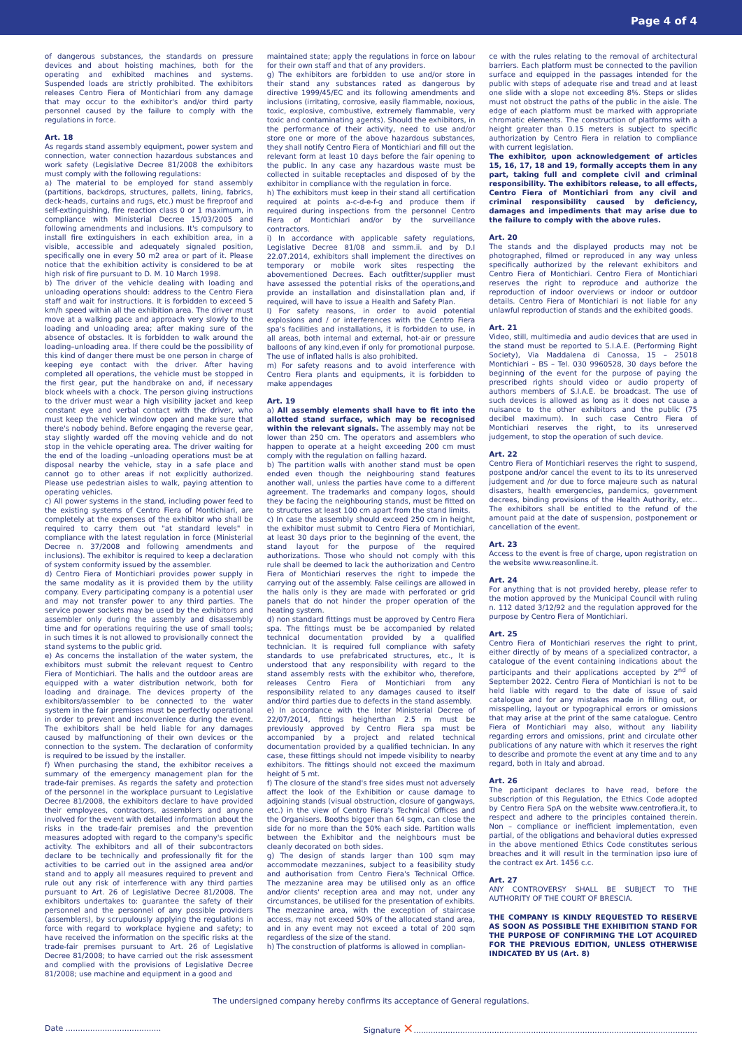Page 4 of 4
of dangerous substances, the standards on pressure devices and about hoisting machines, both for the operating and exhibited machines and systems. Suspended loads are strictly prohibited. The exhibitors releases Centro Fiera of Montichiari from any damage that may occur to the exhibitor's and/or third party personnel caused by the failure to comply with the regulations in force.
Art. 18
As regards stand assembly equipment, power system and connection, water connection hazardous substances and work safety (Legislative Decree 81/2008 the exhibitors must comply with the following regulations:
a) The material to be employed for stand assembly (partitions, backdrops, structures, pallets, lining, fabrics, deck-heads, curtains and rugs, etc.) must be fireproof and self-extinguishing, fire reaction class 0 or 1 maximum, in compliance with Ministerial Decree 15/03/2005 and following amendments and inclusions. It's compulsory to install fire extinguishers in each exhibition area, in a visible, accessible and adequately signaled position, specifically one in every 50 m2 area or part of it. Please notice that the exhibition activity is considered to be at high risk of fire pursuant to D. M. 10 March 1998.
b) The driver of the vehicle dealing with loading and unloading operations should: address to the Centro Fiera staff and wait for instructions. It is forbidden to exceed 5 km/h speed within all the exhibition area. The driver must move at a walking pace and approach very slowly to the loading and unloading area; after making sure of the absence of obstacles. It is forbidden to walk around the loading–unloading area. If there could be the possibility of this kind of danger there must be one person in charge of keeping eye contact with the driver. After having completed all operations, the vehicle must be stopped in the first gear, put the handbrake on and, if necessary block wheels with a chock. The person giving instructions to the driver must wear a high visibility jacket and keep constant eye and verbal contact with the driver, who must keep the vehicle window open and make sure that there's nobody behind. Before engaging the reverse gear, stay slightly warded off the moving vehicle and do not stop in the vehicle operating area. The driver waiting for the end of the loading –unloading operations must be at disposal nearby the vehicle, stay in a safe place and cannot go to other areas if not explicitly authorized. Please use pedestrian aisles to walk, paying attention to operating vehicles.
c) All power systems in the stand, including power feed to the existing systems of Centro Fiera of Montichiari, are completely at the expenses of the exhibitor who shall be required to carry them out "at standard levels" in compliance with the latest regulation in force (Ministerial Decree n. 37/2008 and following amendments and inclusions). The exhibitor is required to keep a declaration of system conformity issued by the assembler.
d) Centro Fiera of Montichiari provides power supply in the same modality as it is provided them by the utility company. Every participating company is a potential user and may not transfer power to any third parties. The service power sockets may be used by the exhibitors and assembler only during the assembly and disassembly time and for operations requiring the use of small tools; in such times it is not allowed to provisionally connect the stand systems to the public grid.
e) As concerns the installation of the water system, the exhibitors must submit the relevant request to Centro Fiera of Montichiari. The halls and the outdoor areas are equipped with a water distribution network, both for loading and drainage. The devices property of the exhibitors/assembler to be connected to the water system in the fair premises must be perfectly operational in order to prevent and inconvenience during the event. The exhibitors shall be held liable for any damages caused by malfunctioning of their own devices or the connection to the system. The declaration of conformity is required to be issued by the installer.
f) When purchasing the stand, the exhibitor receives a summary of the emergency management plan for the trade-fair premises. As regards the safety and protection of the personnel in the workplace pursuant to Legislative Decree 81/2008, the exhibitors declare to have provided their employees, contractors, assemblers and anyone involved for the event with detailed information about the risks in the trade-fair premises and the prevention measures adopted with regard to the company's specific activity. The exhibitors and all of their subcontractors declare to be technically and professionally fit for the activities to be carried out in the assigned area and/or stand and to apply all measures required to prevent and rule out any risk of interference with any third parties pursuant to Art. 26 of Legislative Decree 81/2008. The exhibitors undertakes to: guarantee the safety of their personnel and the personnel of any possible providers (assemblers), by scrupulously applying the regulations in force with regard to workplace hygiene and safety; to have received the information on the specific risks at the trade-fair premises pursuant to Art. 26 of Legislative Decree 81/2008; to have carried out the risk assessment and complied with the provisions of Legislative Decree 81/2008; use machine and equipment in a good and
maintained state; apply the regulations in force on labour for their own staff and that of any providers.
g) The exhibitors are forbidden to use and/or store in their stand any substances rated as dangerous by directive 1999/45/EC and its following amendments and inclusions (irritating, corrosive, easily flammable, noxious, toxic, explosive, combustive, extremely flammable, very toxic and contaminating agents). Should the exhibitors, in the performance of their activity, need to use and/or store one or more of the above hazardous substances, they shall notify Centro Fiera of Montichiari and fill out the relevant form at least 10 days before the fair opening to the public. In any case any hazardous waste must be collected in suitable receptacles and disposed of by the exhibitor in compliance with the regulation in force.
h) The exhibitors must keep in their stand all certification required at points a-c-d-e-f-g and produce them if required during inspections from the personnel Centro Fiera of Montichiari and/or by the surveillance contractors.
i) In accordance with applicable safety regulations, Legislative Decree 81/08 and ssmm.ii. and by D.I 22.07.2014, exhibitors shall implement the directives on temporary or mobile work sites respecting the abovementioned Decrees. Each outfitter/supplier must have assessed the potential risks of the operations,and provide an installation and disinstallation plan and, if required, will have to issue a Health and Safety Plan.
l) For safety reasons, in order to avoid potential explosions and / or interferences with the Centro Fiera spa's facilities and installations, it is forbidden to use, in all areas, both internal and external, hot-air or pressure balloons of any kind,even if only for promotional purpose. The use of inflated halls is also prohibited.
m) For safety reasons and to avoid interference with Centro Fiera plants and equipments, it is forbidden to make appendages
Art. 19
a) All assembly elements shall have to fit into the allotted stand surface, which may be recognised within the relevant signals. The assembly may not be lower than 250 cm. The operators and assemblers who happen to operate at a height exceeding 200 cm must comply with the regulation on falling hazard.
b) The partition walls with another stand must be open ended even though the neighbouring stand features another wall, unless the parties have come to a different agreement. The trademarks and company logos, should they be facing the neighbouring stands, must be fitted on to structures at least 100 cm apart from the stand limits.
c) In case the assembly should exceed 250 cm in height, the exhibitor must submit to Centro Fiera of Montichiari, at least 30 days prior to the beginning of the event, the stand layout for the purpose of the required authorizations. Those who should not comply with this rule shall be deemed to lack the authorization and Centro Fiera of Montichiari reserves the right to impede the carrying out of the assembly. False ceilings are allowed in the halls only is they are made with perforated or grid panels that do not hinder the proper operation of the heating system.
d) non standard fittings must be approved by Centro Fiera spa. The fittings must be be accompanied by related technical documentation provided by a qualified technician. It is required full compliance with safety standards to use prefabricated structures, etc., It is understood that any responsibility with regard to the stand assembly rests with the exhibitor who, therefore, releases Centro Fiera of Montichiari from any responsibility related to any damages caused to itself and/or third parties due to defects in the stand assembly.
e) In accordance with the Inter Ministerial Decree of 22/07/2014, fittings heigherthan 2.5 m must be previously approved by Centro Fiera spa must be accompanied by a project and related technical documentation provided by a qualified technician. In any case, these fittings should not impede visibility to nearby exhibitors. The fittings should not exceed the maximum height of 5 mt.
f) The closure of the stand's free sides must not adversely affect the look of the Exhibition or cause damage to adjoining stands (visual obstruction, closure of gangways, etc.) in the view of Centro Fiera's Technical Offices and the Organisers. Booths bigger than 64 sqm, can close the side for no more than the 50% each side. Partition walls between the Exhibitor and the neighbours must be cleanly decorated on both sides.
g) The design of stands larger than 100 sqm may accommodate mezzanines, subject to a feasibility study and authorisation from Centro Fiera's Technical Office. The mezzanine area may be utilised only as an office and/or clients' reception area and may not, under any circumstances, be utilised for the presentation of exhibits. The mezzanine area, with the exception of staircase access, may not exceed 50% of the allocated stand area, and in any event may not exceed a total of 200 sqm regardless of the size of the stand.
h) The construction of platforms is allowed in complian-
ce with the rules relating to the removal of architectural barriers. Each platform must be connected to the pavilion surface and equipped in the passages intended for the public with steps of adequate rise and tread and at least one slide with a slope not exceeding 8%. Steps or slides must not obstruct the paths of the public in the aisle. The edge of each platform must be marked with appropriate chromatic elements. The construction of platforms with a height greater than 0.15 meters is subject to specific authorization by Centro Fiera in relation to compliance with current legislation.
The exhibitor, upon acknowledgement of articles 15, 16, 17, 18 and 19, formally accepts them in any part, taking full and complete civil and criminal responsibility. The exhibitors release, to all effects, Centro Fiera of Montichiari from any civil and criminal responsibility caused by deficiency, damages and impediments that may arise due to the failure to comply with the above rules.
Art. 20
The stands and the displayed products may not be photographed, filmed or reproduced in any way unless specifically authorized by the relevant exhibitors and Centro Fiera of Montichiari. Centro Fiera of Montichiari reserves the right to reproduce and authorize the reproduction of indoor overviews or indoor or outdoor details. Centro Fiera of Montichiari is not liable for any unlawful reproduction of stands and the exhibited goods.
Art. 21
Video, still, multimedia and audio devices that are used in the stand must be reported to S.I.A.E. (Performing Right Society), Via Maddalena di Canossa, 15 – 25018 Montichiari – BS – Tel. 030 9960528, 30 days before the beginning of the event for the purpose of paying the prescribed rights should video or audio property of authors members of S.I.A.E. be broadcast. The use of such devices is allowed as long as it does not cause a nuisance to the other exhibitors and the public (75 decibel maximum). In such case Centro Fiera of Montichiari reserves the right, to its unreserved judgement, to stop the operation of such device.
Art. 22
Centro Fiera of Montichiari reserves the right to suspend, postpone and/or cancel the event to its to its unreserved judgement and /or due to force majeure such as natural disasters, health emergencies, pandemics, government decrees, binding provisions of the Health Authority, etc.. The exhibitors shall be entitled to the refund of the amount paid at the date of suspension, postponement or cancellation of the event.
Art. 23
Access to the event is free of charge, upon registration on the website www.reasonline.it.
Art. 24
For anything that is not provided hereby, please refer to the motion approved by the Municipal Council with ruling n. 112 dated 3/12/92 and the regulation approved for the purpose by Centro Fiera of Montichiari.
Art. 25
Centro Fiera of Montichiari reserves the right to print, either directly of by means of a specialized contractor, a catalogue of the event containing indications about the participants and their applications accepted by 2<sup>nd</sup> of September 2022. Centro Fiera of Montichiari is not to be held liable with regard to the date of issue of said catalogue and for any mistakes made in filling out, or misspelling, layout or typographical errors or omissions that may arise at the print of the same catalogue. Centro Fiera of Montichiari may also, without any liability regarding errors and omissions, print and circulate other publications of any nature with which it reserves the right to describe and promote the event at any time and to any regard, both in Italy and abroad.
Art. 26
The participant declares to have read, before the subscription of this Regulation, the Ethics Code adopted by Centro Fiera SpA on the website www.centrofiera.it, to respect and adhere to the principles contained therein. Non – compliance or inefficient implementation, even partial, of the obligations and behavioral duties expressed in the above mentioned Ethics Code constitutes serious breaches and it will result in the termination ipso iure of the contract ex Art. 1456 c.c.
Art. 27
ANY CONTROVERSY SHALL BE SUBJECT TO THE AUTHORITY OF THE COURT OF BRESCIA.
THE COMPANY IS KINDLY REQUESTED TO RESERVE AS SOON AS POSSIBLE THE EXHIBITION STAND FOR THE PURPOSE OF CONFIRMING THE LOT ACQUIRED FOR THE PREVIOUS EDITION, UNLESS OTHERWISE INDICATED BY US (Art. 8)
The undersigned company hereby confirms its acceptance of General regulations.
Date ....................................... Signature ✕....................................................................................................................